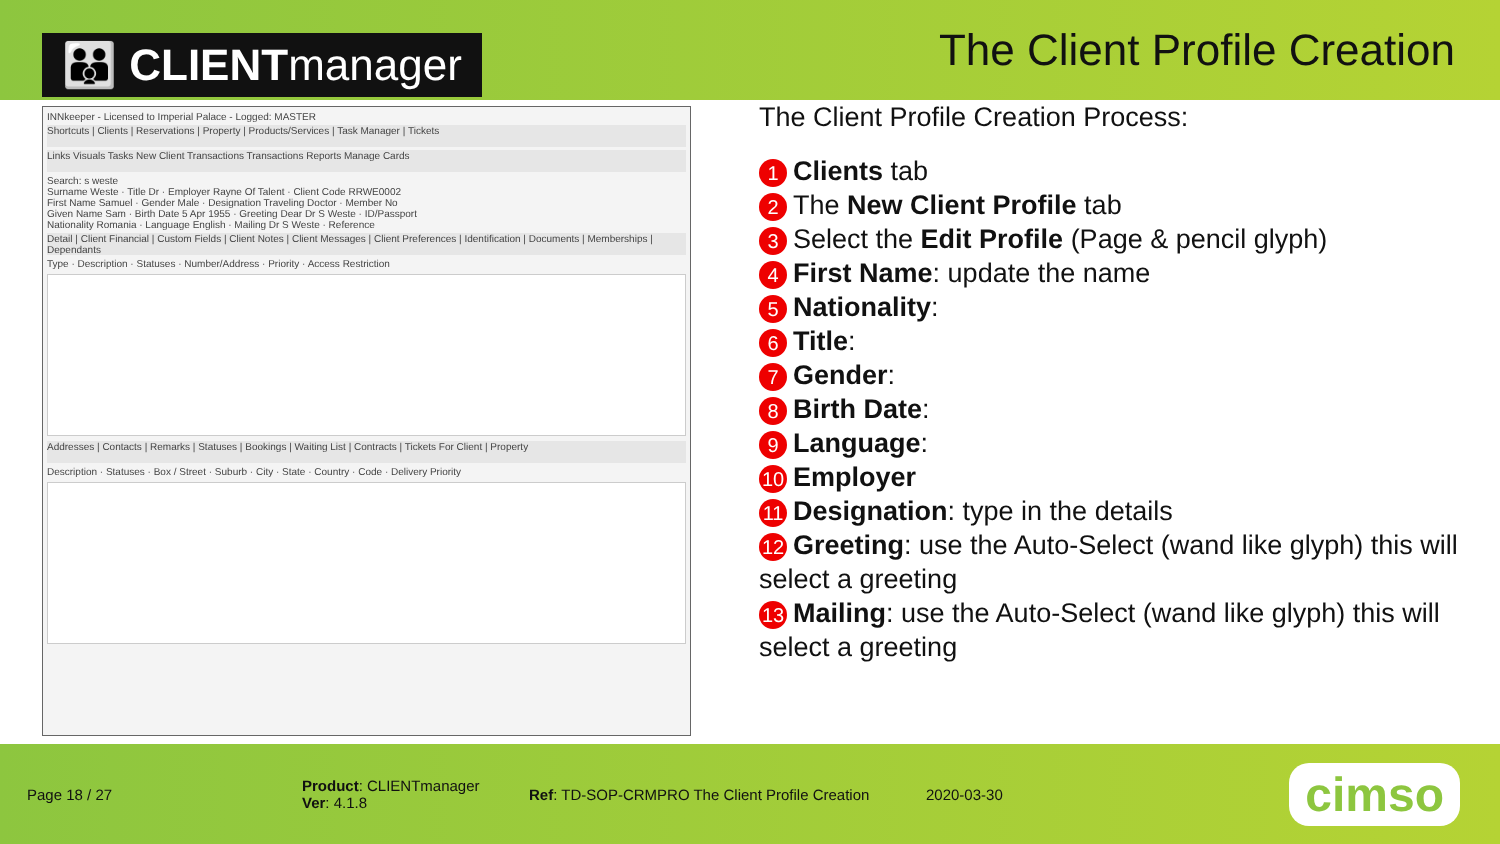👪 CLIENTmanager
The Client Profile Creation
INNkeeper - Licensed to Imperial Palace - Logged: MASTER
Shortcuts | Clients | Reservations | Property | Products/Services | Task Manager | Tickets
Links Visuals Tasks New Client Transactions Transactions Reports Manage Cards
Search: s weste
Surname Weste · Title Dr · Employer Rayne Of Talent · Client Code RRWE0002
First Name Samuel · Gender Male · Designation Traveling Doctor · Member No
Given Name Sam · Birth Date 5 Apr 1955 · Greeting Dear Dr S Weste · ID/Passport
Nationality Romania · Language English · Mailing Dr S Weste · Reference
Detail | Client Financial | Custom Fields | Client Notes | Client Messages | Client Preferences | Identification | Documents | Memberships | Dependants
Type · Description · Statuses · Number/Address · Priority · Access Restriction
Addresses | Contacts | Remarks | Statuses | Bookings | Waiting List | Contracts | Tickets For Client | Property
Description · Statuses · Box / Street · Suburb · City · State · Country · Code · Delivery Priority
The Client Profile Creation Process:
1 Clients tab
2 The New Client Profile tab
3 Select the Edit Profile (Page & pencil glyph)
4 First Name: update the name
5 Nationality:
6 Title:
7 Gender:
8 Birth Date:
9 Language:
10 Employer
11 Designation: type in the details
12 Greeting: use the Auto-Select (wand like glyph) this will select a greeting
13 Mailing: use the Auto-Select (wand like glyph) this will select a greeting
Page 18 / 27
Product: CLIENTmanager
Ver: 4.1.8
Ref: TD-SOP-CRMPRO The Client Profile Creation
2020-03-30
cimso